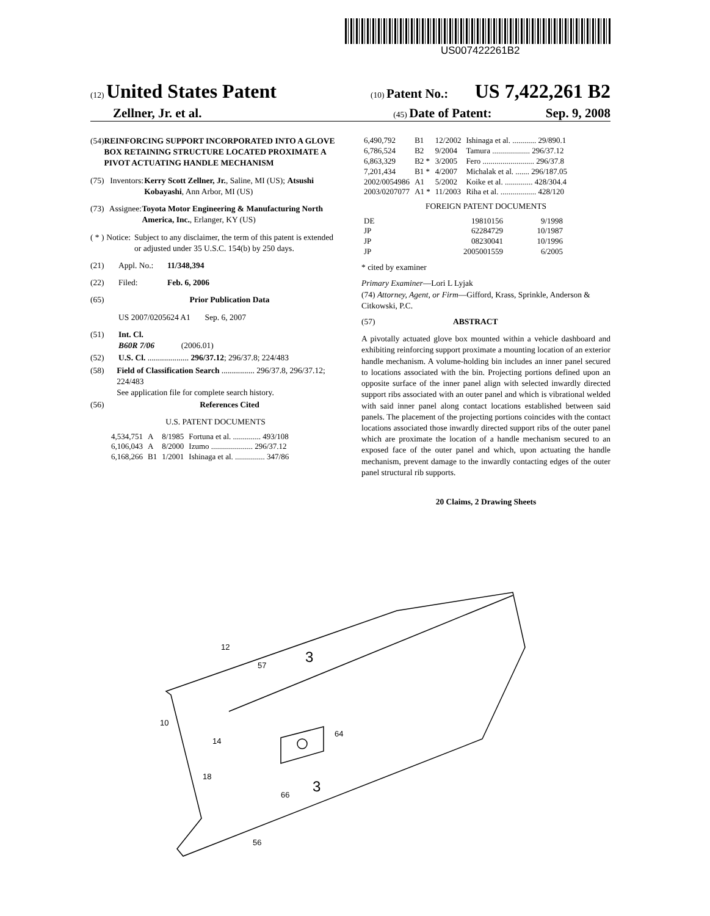US007422261B2
(12) United States Patent
(10) Patent No.: US 7,422,261 B2
Zellner, Jr. et al.
(45) Date of Patent: Sep. 9, 2008
(54) REINFORCING SUPPORT INCORPORATED INTO A GLOVE BOX RETAINING STRUCTURE LOCATED PROXIMATE A PIVOT ACTUATING HANDLE MECHANISM
(75) Inventors:
Kerry Scott Zellner, Jr., Saline, MI (US); Atsushi Kobayashi, Ann Arbor, MI (US)
(73) Assignee: Toyota Motor Engineering & Manufacturing North America, Inc., Erlanger, KY (US)
( * ) Notice: Subject to any disclaimer, the term of this patent is extended or adjusted under 35 U.S.C. 154(b) by 250 days.
(21) Appl. No.:
11/348,394
(22) Filed: Feb. 6, 2006
(65) Prior Publication Data
US 2007/0205624 A1 Sep. 6, 2007
(51) Int. Cl.
B60R 7/06 (2006.01)
(52) U.S. Cl. .................... 296/37.12; 296/37.8; 224/483
(58) Field of Classification Search ................ 296/37.8, 296/37.12; 224/483
See application file for complete search history.
(56) References Cited
U.S. PATENT DOCUMENTS
| 4,534,751 | A | 8/1985 | Fortuna et al. .............. 493/108 |
| 6,106,043 | A | 8/2000 | Izumo ..................... 296/37.12 |
| 6,168,266 | B1 | 1/2001 | Ishinaga et al. ............... 347/86 |
| 6,490,792 | B1 | 12/2002 | Ishinaga et al. ............ 29/890.1 |
| 6,786,524 | B2 | 9/2004 | Tamura ................... 296/37.12 |
| 6,863,329 | B2 * | 3/2005 | Fero .......................... 296/37.8 |
| 7,201,434 | B1 * | 4/2007 | Michalak et al. ....... 296/187.05 |
| 2002/0054986 | A1 | 5/2002 | Koike et al. .............. 428/304.4 |
| 2003/0207077 | A1 * | 11/2003 | Riha et al. .................. 428/120 |
FOREIGN PATENT DOCUMENTS
| DE | 19810156 | 9/1998 |
| JP | 62284729 | 10/1987 |
| JP | 08230041 | 10/1996 |
| JP | 2005001559 | 6/2005 |
* cited by examiner
Primary Examiner—Lori L Lyjak
(74) Attorney, Agent, or Firm—Gifford, Krass, Sprinkle, Anderson & Citkowski, P.C.
(57) ABSTRACT
A pivotally actuated glove box mounted within a vehicle dashboard and exhibiting reinforcing support proximate a mounting location of an exterior handle mechanism. A volume-holding bin includes an inner panel secured to locations associated with the bin. Projecting portions defined upon an opposite surface of the inner panel align with selected inwardly directed support ribs associated with an outer panel and which is vibrational welded with said inner panel along contact locations established between said panels. The placement of the projecting portions coincides with the contact locations associated those inwardly directed support ribs of the outer panel which are proximate the location of a handle mechanism secured to an exposed face of the outer panel and which, upon actuating the handle mechanism, prevent damage to the inwardly contacting edges of the outer panel structural rib supports.
20 Claims, 2 Drawing Sheets
12
57
3
10
14
64
18
66
3
56